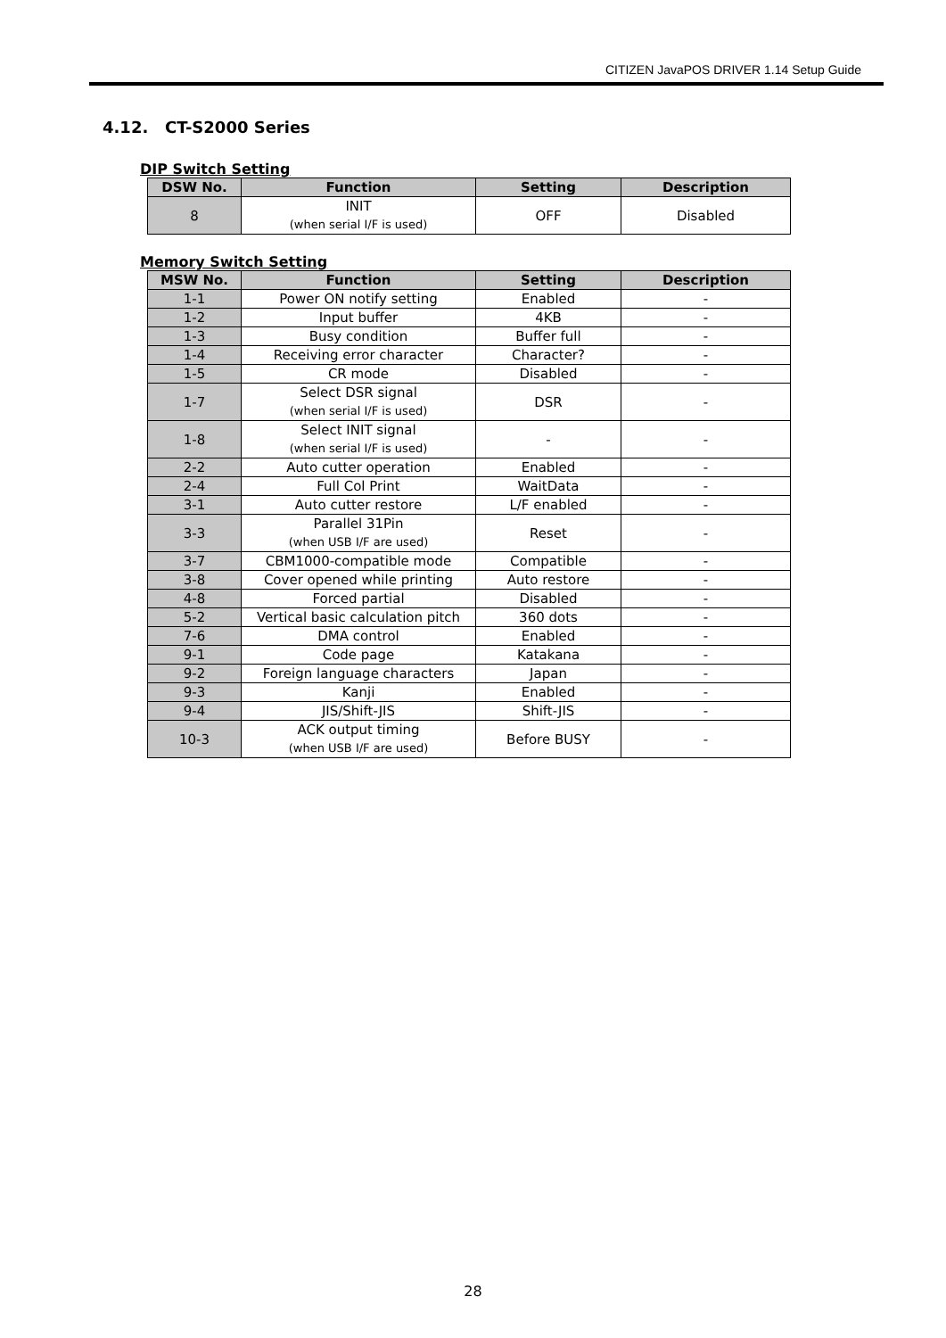CITIZEN JavaPOS DRIVER 1.14 Setup Guide
4.12. CT-S2000 Series
DIP Switch Setting
| DSW No. | Function | Setting | Description |
| --- | --- | --- | --- |
| 8 | INIT (when serial I/F is used) | OFF | Disabled |
Memory Switch Setting
| MSW No. | Function | Setting | Description |
| --- | --- | --- | --- |
| 1-1 | Power ON notify setting | Enabled | - |
| 1-2 | Input buffer | 4KB | - |
| 1-3 | Busy condition | Buffer full | - |
| 1-4 | Receiving error character | Character? | - |
| 1-5 | CR mode | Disabled | - |
| 1-7 | Select DSR signal (when serial I/F is used) | DSR | - |
| 1-8 | Select INIT signal (when serial I/F is used) | - | - |
| 2-2 | Auto cutter operation | Enabled | - |
| 2-4 | Full Col Print | WaitData | - |
| 3-1 | Auto cutter restore | L/F enabled | - |
| 3-3 | Parallel 31Pin (when USB I/F are used) | Reset | - |
| 3-7 | CBM1000-compatible mode | Compatible | - |
| 3-8 | Cover opened while printing | Auto restore | - |
| 4-8 | Forced partial | Disabled | - |
| 5-2 | Vertical basic calculation pitch | 360 dots | - |
| 7-6 | DMA control | Enabled | - |
| 9-1 | Code page | Katakana | - |
| 9-2 | Foreign language characters | Japan | - |
| 9-3 | Kanji | Enabled | - |
| 9-4 | JIS/Shift-JIS | Shift-JIS | - |
| 10-3 | ACK output timing (when USB I/F are used) | Before BUSY | - |
28